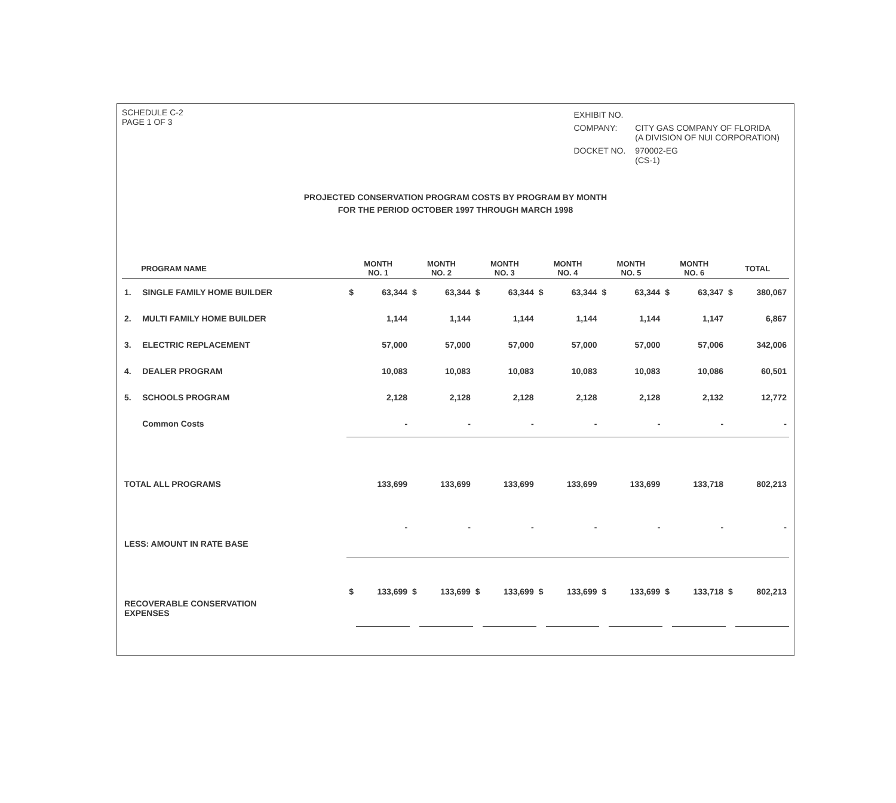SCHEDULE C-2
PAGE 1 OF 3
| EXHIBIT NO. | |
| COMPANY: | CITY GAS COMPANY OF FLORIDA (A DIVISION OF NUI CORPORATION) |
| DOCKET NO. | 970002-EG (CS-1) |
PROJECTED CONSERVATION PROGRAM COSTS BY PROGRAM BY MONTH
FOR THE PERIOD OCTOBER 1997 THROUGH MARCH 1998
| | PROGRAM NAME | MONTH NO. 1 | | MONTH NO. 2 | | MONTH NO. 3 | | MONTH NO. 4 | | MONTH NO. 5 | | MONTH NO. 6 | | TOTAL | |
| --- | --- | --- | --- | --- | --- | --- | --- | --- | --- | --- | --- | --- | --- | --- | --- |
| 1. | SINGLE FAMILY HOME BUILDER | $ | 63,344 | $ | 63,344 | $ | 63,344 | $ | 63,344 | $ | 63,344 | $ | 63,347 | $ | 380,067 |
| 2. | MULTI FAMILY HOME BUILDER | | 1,144 | | 1,144 | | 1,144 | | 1,144 | | 1,144 | | 1,147 | | 6,867 |
| 3. | ELECTRIC REPLACEMENT | | 57,000 | | 57,000 | | 57,000 | | 57,000 | | 57,000 | | 57,006 | | 342,006 |
| 4. | DEALER PROGRAM | | 10,083 | | 10,083 | | 10,083 | | 10,083 | | 10,083 | | 10,086 | | 60,501 |
| 5. | SCHOOLS PROGRAM | | 2,128 | | 2,128 | | 2,128 | | 2,128 | | 2,128 | | 2,132 | | 12,772 |
| | Common Costs | - | | - | | - | | - | | - | | - | | - | |
| TOTAL ALL PROGRAMS | | 133,699 | | 133,699 | | 133,699 | | 133,699 | | 133,699 | | 133,718 | | 802,213 | |
| LESS: AMOUNT IN RATE BASE | | - | | - | | - | | - | | - | | - | | - | |
| RECOVERABLE CONSERVATION EXPENSES | | $ | 133,699 | $ | 133,699 | $ | 133,699 | $ | 133,699 | $ | 133,699 | $ | 133,718 | $ | 802,213 |